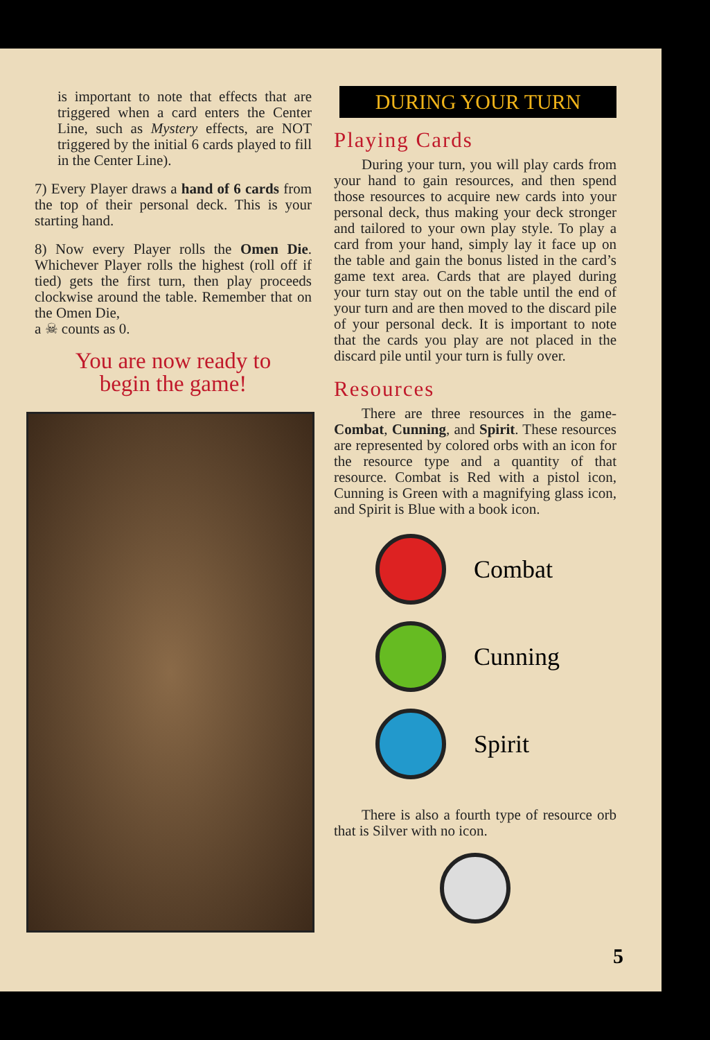is important to note that effects that are triggered when a card enters the Center Line, such as Mystery effects, are NOT triggered by the initial 6 cards played to fill in the Center Line).
7) Every Player draws a hand of 6 cards from the top of their personal deck. This is your starting hand.
8) Now every Player rolls the Omen Die. Whichever Player rolls the highest (roll off if tied) gets the first turn, then play proceeds clockwise around the table. Remember that on the Omen Die,
a ☠ counts as 0.
You are now ready to
begin the game!
DURING YOUR TURN
Playing Cards
During your turn, you will play cards from your hand to gain resources, and then spend those resources to acquire new cards into your personal deck, thus making your deck stronger and tailored to your own play style. To play a card from your hand, simply lay it face up on the table and gain the bonus listed in the card’s game text area. Cards that are played during your turn stay out on the table until the end of your turn and are then moved to the discard pile of your personal deck. It is important to note that the cards you play are not placed in the discard pile until your turn is fully over.
Resources
There are three resources in the game- Combat, Cunning, and Spirit. These resources are represented by colored orbs with an icon for the resource type and a quantity of that resource. Combat is Red with a pistol icon, Cunning is Green with a magnifying glass icon, and Spirit is Blue with a book icon.
Combat
Cunning
Spirit
There is also a fourth type of resource orb that is Silver with no icon.
5